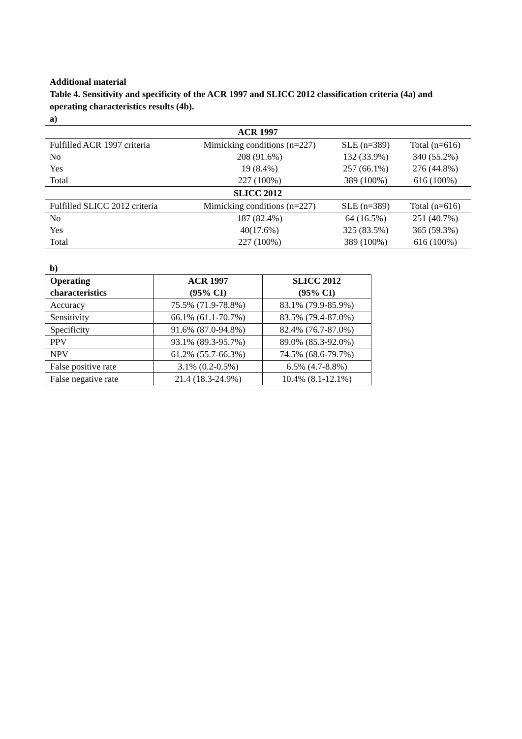Additional material
Table 4. Sensitivity and specificity of the ACR 1997 and SLICC 2012 classification criteria (4a) and operating characteristics results (4b).
a)
| ACR 1997 | | | |
| --- | --- | --- | --- |
| Fulfilled ACR 1997 criteria | Mimicking conditions (n=227) | SLE (n=389) | Total (n=616) |
| No | 208 (91.6%) | 132 (33.9%) | 340 (55.2%) |
| Yes | 19 (8.4%) | 257 (66.1%) | 276 (44.8%) |
| Total | 227 (100%) | 389 (100%) | 616 (100%) |
| SLICC 2012 | | | |
| Fulfilled SLICC 2012 criteria | Mimicking conditions (n=227) | SLE (n=389) | Total (n=616) |
| No | 187 (82.4%) | 64 (16.5%) | 251 (40.7%) |
| Yes | 40(17.6%) | 325 (83.5%) | 365 (59.3%) |
| Total | 227 (100%) | 389 (100%) | 616 (100%) |
b)
| Operating characteristics | ACR 1997 (95% CI) | SLICC 2012 (95% CI) |
| --- | --- | --- |
| Accuracy | 75.5% (71.9-78.8%) | 83.1% (79.9-85.9%) |
| Sensitivity | 66.1% (61.1-70.7%) | 83.5% (79.4-87.0%) |
| Specificity | 91.6% (87.0-94.8%) | 82.4% (76.7-87.0%) |
| PPV | 93.1% (89.3-95.7%) | 89.0% (85.3-92.0%) |
| NPV | 61.2% (55.7-66.3%) | 74.5% (68.6-79.7%) |
| False positive rate | 3.1% (0.2-0.5%) | 6.5% (4.7-8.8%) |
| False negative rate | 21.4 (18.3-24.9%) | 10.4% (8.1-12.1%) |